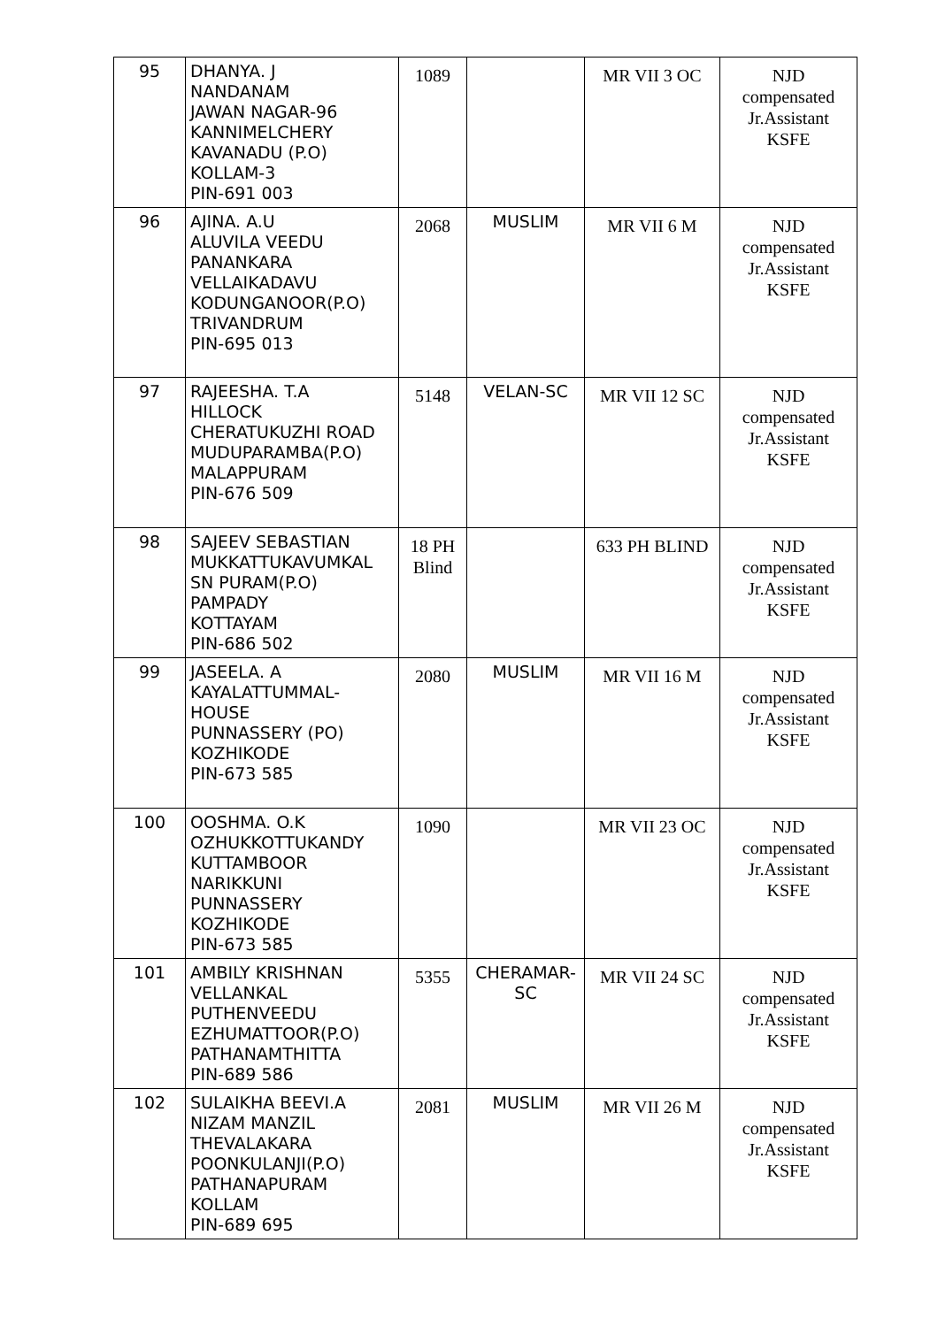| 95 | DHANYA. J NANDANAM JAWAN NAGAR-96 KANNIMELCHERY KAVANADU (P.O) KOLLAM-3 PIN-691 003 | 1089 | | MR VII 3 OC | NJD compensated Jr.Assistant KSFE |
| 96 | AJINA. A.U ALUVILA VEEDU PANANKARA VELLAIKADAVU KODUNGANOOR(P.O) TRIVANDRUM PIN-695 013 | 2068 | MUSLIM | MR VII 6 M | NJD compensated Jr.Assistant KSFE |
| 97 | RAJEESHA. T.A HILLOCK CHERATUKUZHI ROAD MUDUPARAMBA(P.O) MALAPPURAM PIN-676 509 | 5148 | VELAN-SC | MR VII 12 SC | NJD compensated Jr.Assistant KSFE |
| 98 | SAJEEV SEBASTIAN MUKKATTUKAVUMKAL SN PURAM(P.O) PAMPADY KOTTAYAM PIN-686 502 | 18 PH Blind | | 633 PH BLIND | NJD compensated Jr.Assistant KSFE |
| 99 | JASEELA. A KAYALATTUMMAL- HOUSE PUNNASSERY (PO) KOZHIKODE PIN-673 585 | 2080 | MUSLIM | MR VII 16 M | NJD compensated Jr.Assistant KSFE |
| 100 | OOSHMA. O.K OZHUKKOTTUKANDY KUTTAMBOOR NARIKKUNI PUNNASSERY KOZHIKODE PIN-673 585 | 1090 | | MR VII 23 OC | NJD compensated Jr.Assistant KSFE |
| 101 | AMBILY KRISHNAN VELLANKAL PUTHENVEEDU EZHUMATTOOR(P.O) PATHANAMTHITTA PIN-689 586 | 5355 | CHERAMAR- SC | MR VII 24 SC | NJD compensated Jr.Assistant KSFE |
| 102 | SULAIKHA BEEVI.A NIZAM MANZIL THEVALAKARA POONKULANJI(P.O) PATHANAPURAM KOLLAM PIN-689 695 | 2081 | MUSLIM | MR VII 26 M | NJD compensated Jr.Assistant KSFE |